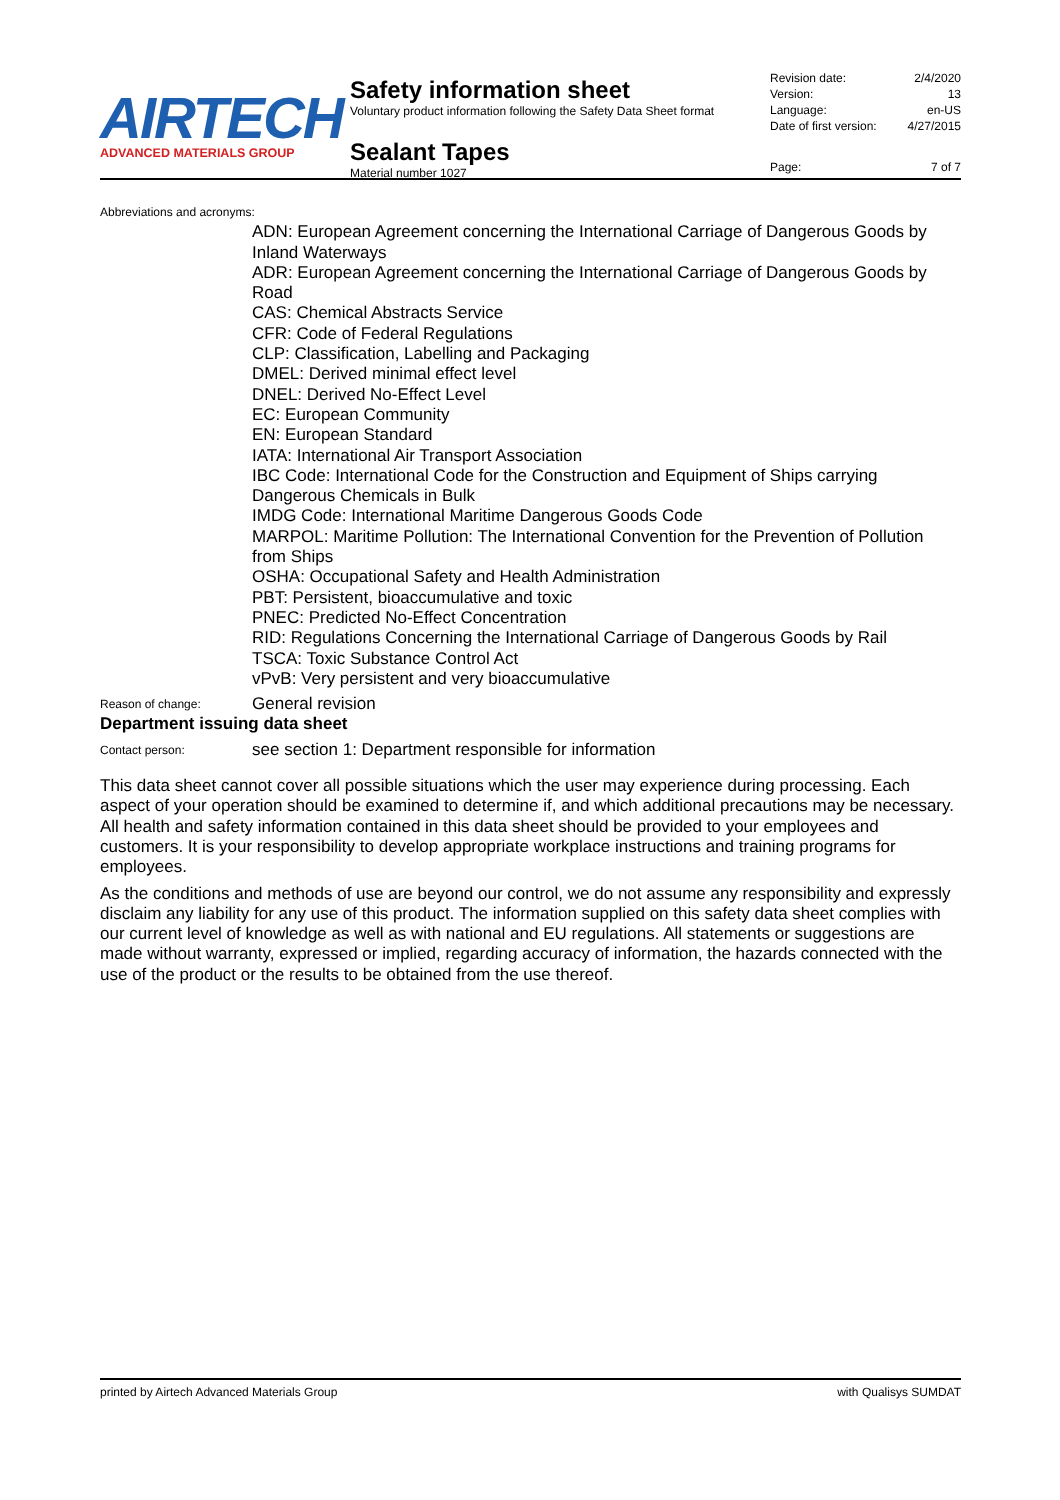AIRTECH
ADVANCED MATERIALS GROUP
Safety information sheet
Voluntary product information following the Safety Data Sheet format
Sealant Tapes
Material number 1027
Revision date: 2/4/2020
Version: 13
Language: en-US
Date of first version: 4/27/2015
Page: 7 of 7
Abbreviations and acronyms:
ADN: European Agreement concerning the International Carriage of Dangerous Goods by Inland Waterways
ADR: European Agreement concerning the International Carriage of Dangerous Goods by Road
CAS: Chemical Abstracts Service
CFR: Code of Federal Regulations
CLP: Classification, Labelling and Packaging
DMEL: Derived minimal effect level
DNEL: Derived No-Effect Level
EC: European Community
EN: European Standard
IATA: International Air Transport Association
IBC Code: International Code for the Construction and Equipment of Ships carrying Dangerous Chemicals in Bulk
IMDG Code: International Maritime Dangerous Goods Code
MARPOL: Maritime Pollution: The International Convention for the Prevention of Pollution from Ships
OSHA: Occupational Safety and Health Administration
PBT: Persistent, bioaccumulative and toxic
PNEC: Predicted No-Effect Concentration
RID: Regulations Concerning the International Carriage of Dangerous Goods by Rail
TSCA: Toxic Substance Control Act
vPvB: Very persistent and very bioaccumulative
Reason of change: General revision
Department issuing data sheet
Contact person: see section 1: Department responsible for information
This data sheet cannot cover all possible situations which the user may experience during processing. Each aspect of your operation should be examined to determine if, and which additional precautions may be necessary. All health and safety information contained in this data sheet should be provided to your employees and customers. It is your responsibility to develop appropriate workplace instructions and training programs for employees.
As the conditions and methods of use are beyond our control, we do not assume any responsibility and expressly disclaim any liability for any use of this product. The information supplied on this safety data sheet complies with our current level of knowledge as well as with national and EU regulations. All statements or suggestions are made without warranty, expressed or implied, regarding accuracy of information, the hazards connected with the use of the product or the results to be obtained from the use thereof.
printed by Airtech Advanced Materials Group with Qualisys SUMDAT